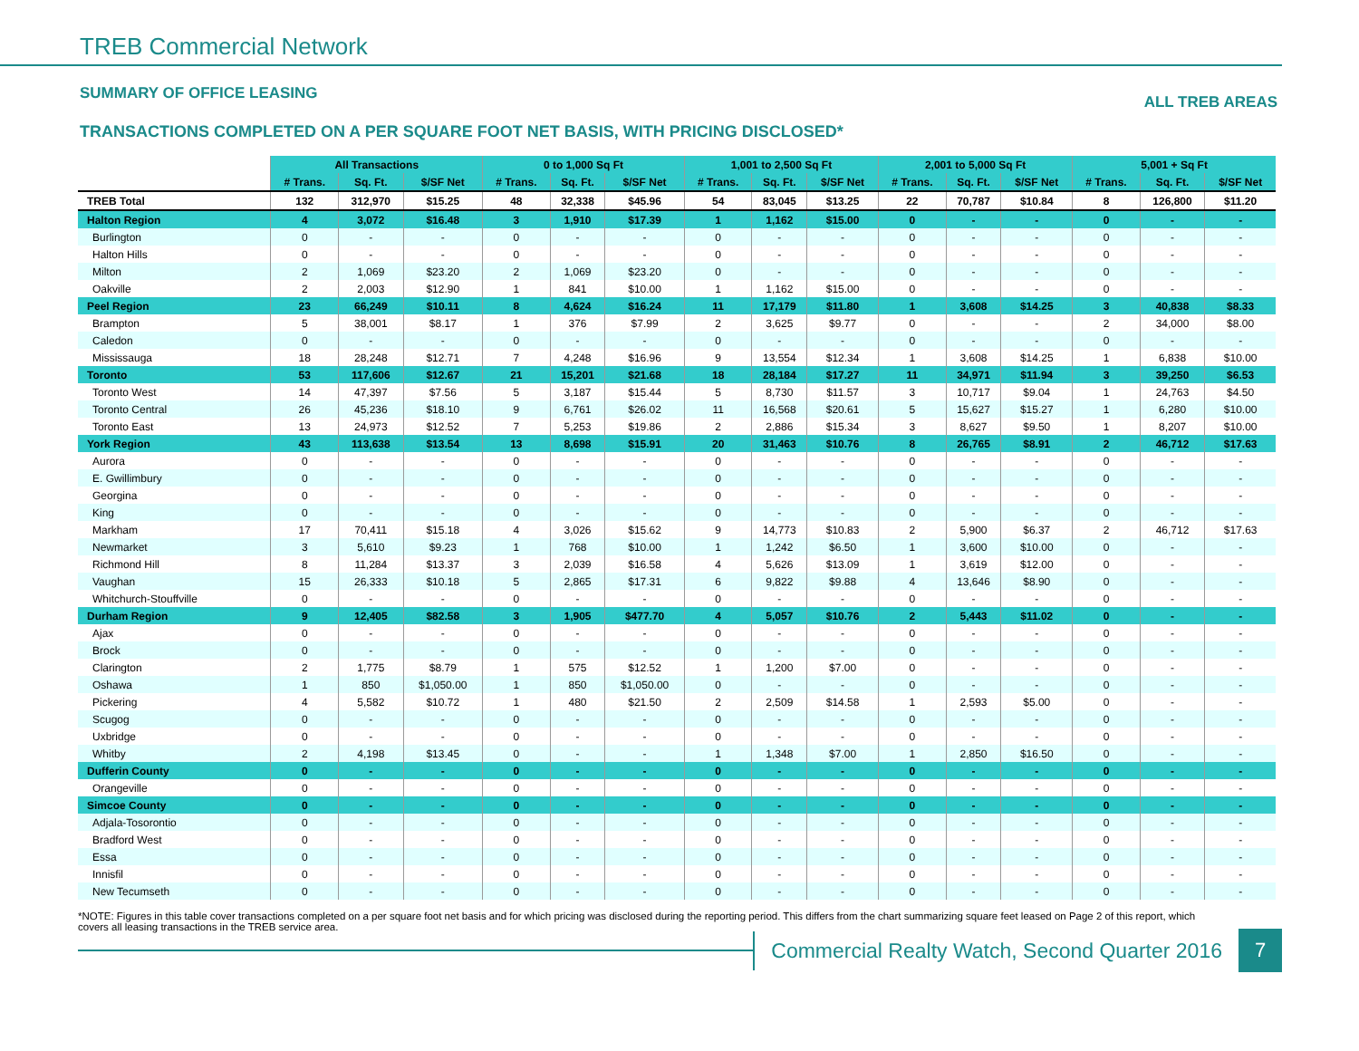TREB Commercial Network
SUMMARY OF OFFICE LEASING ALL TREB AREAS
TRANSACTIONS COMPLETED ON A PER SQUARE FOOT NET BASIS, WITH PRICING DISCLOSED*
| | All Transactions | | | 0 to 1,000 Sq Ft | | | 1,001 to 2,500 Sq Ft | | | 2,001 to 5,000 Sq Ft | | | 5,001 + Sq Ft | | |
| | # Trans. | Sq. Ft. | $/SF Net | # Trans. | Sq. Ft. | $/SF Net | # Trans. | Sq. Ft. | $/SF Net | # Trans. | Sq. Ft. | $/SF Net | # Trans. | Sq. Ft. | $/SF Net |
| TREB Total | 132 | 312,970 | $15.25 | 48 | 32,338 | $45.96 | 54 | 83,045 | $13.25 | 22 | 70,787 | $10.84 | 8 | 126,800 | $11.20 |
| Halton Region | 4 | 3,072 | $16.48 | 3 | 1,910 | $17.39 | 1 | 1,162 | $15.00 | 0 | - | - | 0 | - | - |
| Burlington | 0 | - | - | 0 | - | - | 0 | - | - | 0 | - | - | 0 | - | - |
| Halton Hills | 0 | - | - | 0 | - | - | 0 | - | - | 0 | - | - | 0 | - | - |
| Milton | 2 | 1,069 | $23.20 | 2 | 1,069 | $23.20 | 0 | - | - | 0 | - | - | 0 | - | - |
| Oakville | 2 | 2,003 | $12.90 | 1 | 841 | $10.00 | 1 | 1,162 | $15.00 | 0 | - | - | 0 | - | - |
| Peel Region | 23 | 66,249 | $10.11 | 8 | 4,624 | $16.24 | 11 | 17,179 | $11.80 | 1 | 3,608 | $14.25 | 3 | 40,838 | $8.33 |
| Brampton | 5 | 38,001 | $8.17 | 1 | 376 | $7.99 | 2 | 3,625 | $9.77 | 0 | - | - | 2 | 34,000 | $8.00 |
| Caledon | 0 | - | - | 0 | - | - | 0 | - | - | 0 | - | - | 0 | - | - |
| Mississauga | 18 | 28,248 | $12.71 | 7 | 4,248 | $16.96 | 9 | 13,554 | $12.34 | 1 | 3,608 | $14.25 | 1 | 6,838 | $10.00 |
| Toronto | 53 | 117,606 | $12.67 | 21 | 15,201 | $21.68 | 18 | 28,184 | $17.27 | 11 | 34,971 | $11.94 | 3 | 39,250 | $6.53 |
| Toronto West | 14 | 47,397 | $7.56 | 5 | 3,187 | $15.44 | 5 | 8,730 | $11.57 | 3 | 10,717 | $9.04 | 1 | 24,763 | $4.50 |
| Toronto Central | 26 | 45,236 | $18.10 | 9 | 6,761 | $26.02 | 11 | 16,568 | $20.61 | 5 | 15,627 | $15.27 | 1 | 6,280 | $10.00 |
| Toronto East | 13 | 24,973 | $12.52 | 7 | 5,253 | $19.86 | 2 | 2,886 | $15.34 | 3 | 8,627 | $9.50 | 1 | 8,207 | $10.00 |
| York Region | 43 | 113,638 | $13.54 | 13 | 8,698 | $15.91 | 20 | 31,463 | $10.76 | 8 | 26,765 | $8.91 | 2 | 46,712 | $17.63 |
| Aurora | 0 | - | - | 0 | - | - | 0 | - | - | 0 | - | - | 0 | - | - |
| E. Gwillimbury | 0 | - | - | 0 | - | - | 0 | - | - | 0 | - | - | 0 | - | - |
| Georgina | 0 | - | - | 0 | - | - | 0 | - | - | 0 | - | - | 0 | - | - |
| King | 0 | - | - | 0 | - | - | 0 | - | - | 0 | - | - | 0 | - | - |
| Markham | 17 | 70,411 | $15.18 | 4 | 3,026 | $15.62 | 9 | 14,773 | $10.83 | 2 | 5,900 | $6.37 | 2 | 46,712 | $17.63 |
| Newmarket | 3 | 5,610 | $9.23 | 1 | 768 | $10.00 | 1 | 1,242 | $6.50 | 1 | 3,600 | $10.00 | 0 | - | - |
| Richmond Hill | 8 | 11,284 | $13.37 | 3 | 2,039 | $16.58 | 4 | 5,626 | $13.09 | 1 | 3,619 | $12.00 | 0 | - | - |
| Vaughan | 15 | 26,333 | $10.18 | 5 | 2,865 | $17.31 | 6 | 9,822 | $9.88 | 4 | 13,646 | $8.90 | 0 | - | - |
| Whitchurch-Stouffville | 0 | - | - | 0 | - | - | 0 | - | - | 0 | - | - | 0 | - | - |
| Durham Region | 9 | 12,405 | $82.58 | 3 | 1,905 | $477.70 | 4 | 5,057 | $10.76 | 2 | 5,443 | $11.02 | 0 | - | - |
| Ajax | 0 | - | - | 0 | - | - | 0 | - | - | 0 | - | - | 0 | - | - |
| Brock | 0 | - | - | 0 | - | - | 0 | - | - | 0 | - | - | 0 | - | - |
| Clarington | 2 | 1,775 | $8.79 | 1 | 575 | $12.52 | 1 | 1,200 | $7.00 | 0 | - | - | 0 | - | - |
| Oshawa | 1 | 850 | $1,050.00 | 1 | 850 | $1,050.00 | 0 | - | - | 0 | - | - | 0 | - | - |
| Pickering | 4 | 5,582 | $10.72 | 1 | 480 | $21.50 | 2 | 2,509 | $14.58 | 1 | 2,593 | $5.00 | 0 | - | - |
| Scugog | 0 | - | - | 0 | - | - | 0 | - | - | 0 | - | - | 0 | - | - |
| Uxbridge | 0 | - | - | 0 | - | - | 0 | - | - | 0 | - | - | 0 | - | - |
| Whitby | 2 | 4,198 | $13.45 | 0 | - | - | 1 | 1,348 | $7.00 | 1 | 2,850 | $16.50 | 0 | - | - |
| Dufferin County | 0 | - | - | 0 | - | - | 0 | - | - | 0 | - | - | 0 | - | - |
| Orangeville | 0 | - | - | 0 | - | - | 0 | - | - | 0 | - | - | 0 | - | - |
| Simcoe County | 0 | - | - | 0 | - | - | 0 | - | - | 0 | - | - | 0 | - | - |
| Adjala-Tosorontio | 0 | - | - | 0 | - | - | 0 | - | - | 0 | - | - | 0 | - | - |
| Bradford West | 0 | - | - | 0 | - | - | 0 | - | - | 0 | - | - | 0 | - | - |
| Essa | 0 | - | - | 0 | - | - | 0 | - | - | 0 | - | - | 0 | - | - |
| Innisfil | 0 | - | - | 0 | - | - | 0 | - | - | 0 | - | - | 0 | - | - |
| New Tecumseth | 0 | - | - | 0 | - | - | 0 | - | - | 0 | - | - | 0 | - | - |
*NOTE: Figures in this table cover transactions completed on a per square foot net basis and for which pricing was disclosed during the reporting period. This differs from the chart summarizing square feet leased on Page 2 of this report, which covers all leasing transactions in the TREB service area.
Commercial Realty Watch, Second Quarter 2016
7